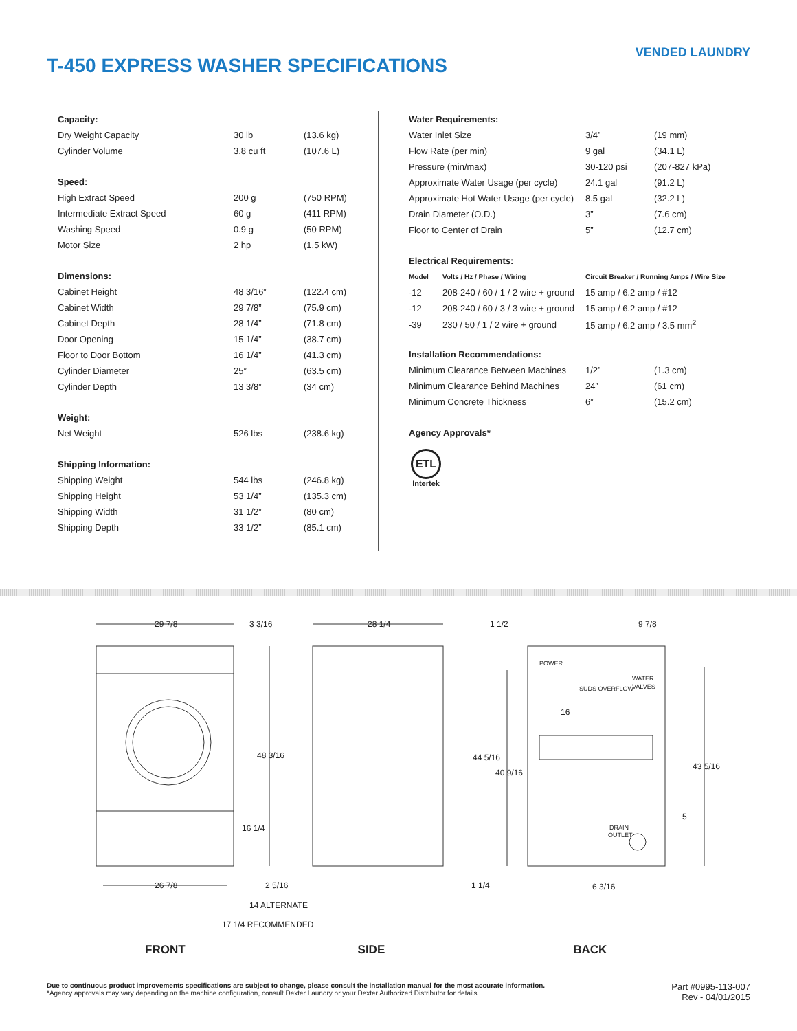T-450 EXPRESS WASHER SPECIFICATIONS
VENDED LAUNDRY
| Capacity: | | |
| Dry Weight Capacity | 30 lb | (13.6 kg) |
| Cylinder Volume | 3.8 cu ft | (107.6 L) |
| Speed: | | |
| High Extract Speed | 200 g | (750 RPM) |
| Intermediate Extract Speed | 60 g | (411 RPM) |
| Washing Speed | 0.9 g | (50 RPM) |
| Motor Size | 2 hp | (1.5 kW) |
| Dimensions: | | |
| Cabinet Height | 48 3/16” | (122.4 cm) |
| Cabinet Width | 29 7/8” | (75.9 cm) |
| Cabinet Depth | 28 1/4” | (71.8 cm) |
| Door Opening | 15 1/4” | (38.7 cm) |
| Floor to Door Bottom | 16 1/4” | (41.3 cm) |
| Cylinder Diameter | 25” | (63.5 cm) |
| Cylinder Depth | 13 3/8” | (34 cm) |
| Weight: | | |
| Net Weight | 526 lbs | (238.6 kg) |
| Shipping Information: | | |
| Shipping Weight | 544 lbs | (246.8 kg) |
| Shipping Height | 53 1/4” | (135.3 cm) |
| Shipping Width | 31 1/2” | (80 cm) |
| Shipping Depth | 33 1/2” | (85.1 cm) |
| Water Requirements: | | |
| Water Inlet Size | 3/4” | (19 mm) |
| Flow Rate (per min) | 9 gal | (34.1 L) |
| Pressure (min/max) | 30-120 psi | (207-827 kPa) |
| Approximate Water Usage (per cycle) | 24.1 gal | (91.2 L) |
| Approximate Hot Water Usage (per cycle) | 8.5 gal | (32.2 L) |
| Drain Diameter (O.D.) | 3” | (7.6 cm) |
| Floor to Center of Drain | 5” | (12.7 cm) |
| Electrical Requirements: | | |
| Model | Volts / Hz / Phase / Wiring | Circuit Breaker / Running Amps / Wire Size |
| -12 | 208-240 / 60 / 1 / 2 wire + ground | 15 amp / 6.2 amp / #12 |
| -12 | 208-240 / 60 / 3 / 3 wire + ground | 15 amp / 6.2 amp / #12 |
| -39 | 230 / 50 / 1 / 2 wire + ground | 15 amp / 6.2 amp / 3.5 mm<sup>2</sup> |
| Installation Recommendations: | | |
| Minimum Clearance Between Machines | 1/2” | (1.3 cm) |
| Minimum Clearance Behind Machines | 24” | (61 cm) |
| Minimum Concrete Thickness | 6” | (15.2 cm) |
| Agency Approvals* | | |
ETL
Intertek
29 7/8
3 3/16
28 1/4
1 1/2
9 7/8
POWER
WATER
VALVES
SUDS OVERFLOW
16
48 3/16
44 5/16
40 9/16
43 5/16
5
DRAIN
OUTLET
16 1/4
26 7/8
2 5/16
1 1/4
6 3/16
14 ALTERNATE
17 1/4 RECOMMENDED
FRONT SIDE BACK
Due to continuous product improvements specifications are subject to change, please consult the installation manual for the most accurate information.
*Agency approvals may vary depending on the machine configuration, consult Dexter Laundry or your Dexter Authorized Distributor for details.
Part #0995-113-007
Rev - 04/01/2015